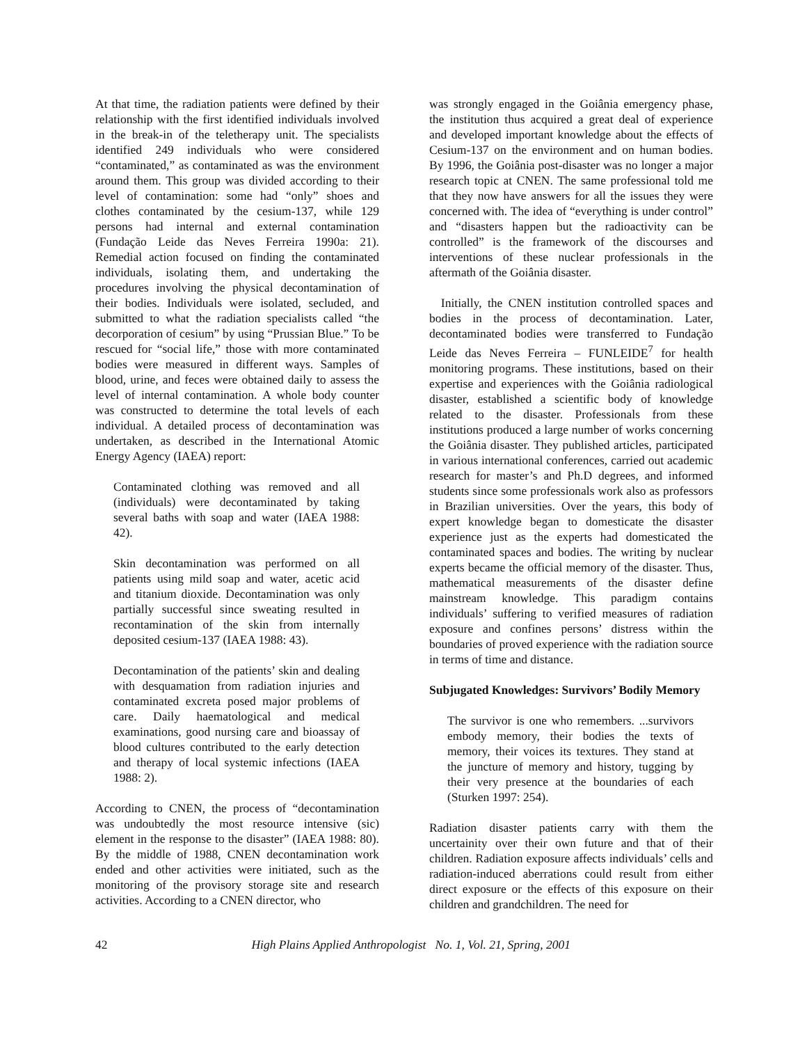At that time, the radiation patients were defined by their relationship with the first identified individuals involved in the break-in of the teletherapy unit. The specialists identified 249 individuals who were considered “contaminated,” as contaminated as was the environment around them. This group was divided according to their level of contamination: some had “only” shoes and clothes contaminated by the cesium-137, while 129 persons had internal and external contamination (Fundação Leide das Neves Ferreira 1990a: 21). Remedial action focused on finding the contaminated individuals, isolating them, and undertaking the procedures involving the physical decontamination of their bodies. Individuals were isolated, secluded, and submitted to what the radiation specialists called “the decorporation of cesium” by using “Prussian Blue.” To be rescued for “social life,” those with more contaminated bodies were measured in different ways. Samples of blood, urine, and feces were obtained daily to assess the level of internal contamination. A whole body counter was constructed to determine the total levels of each individual. A detailed process of decontamination was undertaken, as described in the International Atomic Energy Agency (IAEA) report:
Contaminated clothing was removed and all (individuals) were decontaminated by taking several baths with soap and water (IAEA 1988: 42).
Skin decontamination was performed on all patients using mild soap and water, acetic acid and titanium dioxide. Decontamination was only partially successful since sweating resulted in recontamination of the skin from internally deposited cesium-137 (IAEA 1988: 43).
Decontamination of the patients’ skin and dealing with desquamation from radiation injuries and contaminated excreta posed major problems of care. Daily haematological and medical examinations, good nursing care and bioassay of blood cultures contributed to the early detection and therapy of local systemic infections (IAEA 1988: 2).
According to CNEN, the process of “decontamination was undoubtedly the most resource intensive (sic) element in the response to the disaster” (IAEA 1988: 80). By the middle of 1988, CNEN decontamination work ended and other activities were initiated, such as the monitoring of the provisory storage site and research activities. According to a CNEN director, who
was strongly engaged in the Goiânia emergency phase, the institution thus acquired a great deal of experience and developed important knowledge about the effects of Cesium-137 on the environment and on human bodies. By 1996, the Goiânia post-disaster was no longer a major research topic at CNEN. The same professional told me that they now have answers for all the issues they were concerned with. The idea of “everything is under control” and “disasters happen but the radioactivity can be controlled” is the framework of the discourses and interventions of these nuclear professionals in the aftermath of the Goiânia disaster.
Initially, the CNEN institution controlled spaces and bodies in the process of decontamination. Later, decontaminated bodies were transferred to Fundação Leide das Neves Ferreira – FUNLEIDE<sup>7</sup> for health monitoring programs. These institutions, based on their expertise and experiences with the Goiânia radiological disaster, established a scientific body of knowledge related to the disaster. Professionals from these institutions produced a large number of works concerning the Goiânia disaster. They published articles, participated in various international conferences, carried out academic research for master’s and Ph.D degrees, and informed students since some professionals work also as professors in Brazilian universities. Over the years, this body of expert knowledge began to domesticate the disaster experience just as the experts had domesticated the contaminated spaces and bodies. The writing by nuclear experts became the official memory of the disaster. Thus, mathematical measurements of the disaster define mainstream knowledge. This paradigm contains individuals’ suffering to verified measures of radiation exposure and confines persons’ distress within the boundaries of proved experience with the radiation source in terms of time and distance.
Subjugated Knowledges: Survivors’ Bodily Memory
The survivor is one who remembers. ...survivors embody memory, their bodies the texts of memory, their voices its textures. They stand at the juncture of memory and history, tugging by their very presence at the boundaries of each (Sturken 1997: 254).
Radiation disaster patients carry with them the uncertainity over their own future and that of their children. Radiation exposure affects individuals’ cells and radiation-induced aberrations could result from either direct exposure or the effects of this exposure on their children and grandchildren. The need for
42 High Plains Applied Anthropologist No. 1, Vol. 21, Spring, 2001